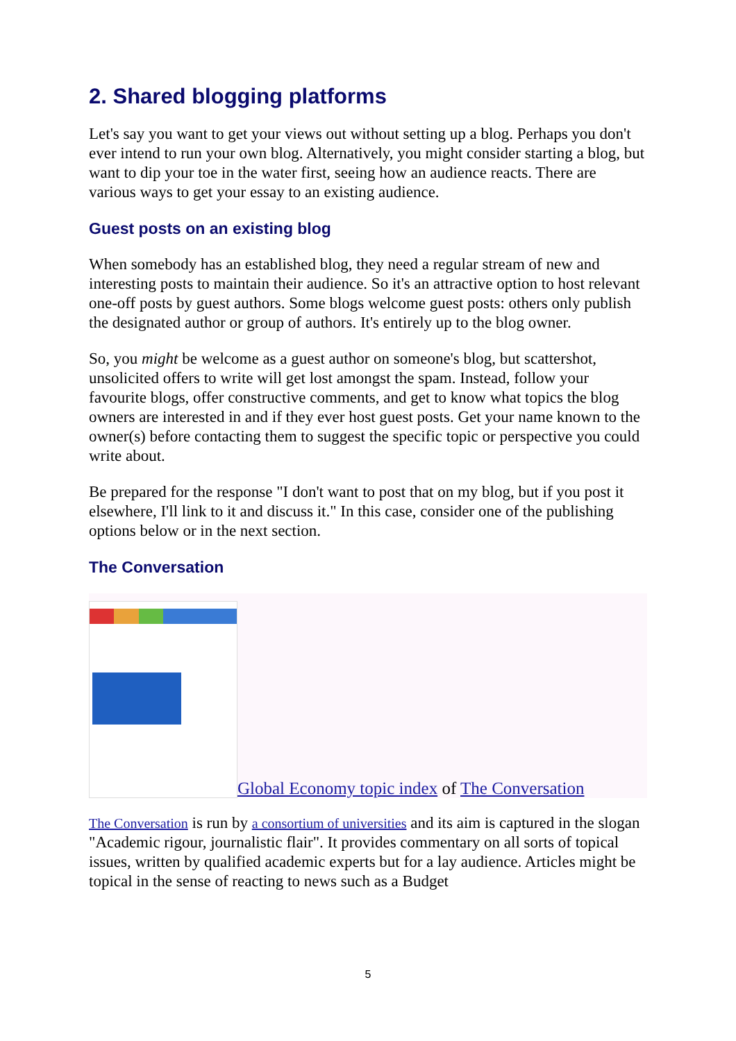2. Shared blogging platforms
Let's say you want to get your views out without setting up a blog. Perhaps you don't ever intend to run your own blog. Alternatively, you might consider starting a blog, but want to dip your toe in the water first, seeing how an audience reacts. There are various ways to get your essay to an existing audience.
Guest posts on an existing blog
When somebody has an established blog, they need a regular stream of new and interesting posts to maintain their audience. So it's an attractive option to host relevant one-off posts by guest authors. Some blogs welcome guest posts: others only publish the designated author or group of authors. It's entirely up to the blog owner.
So, you might be welcome as a guest author on someone's blog, but scattershot, unsolicited offers to write will get lost amongst the spam. Instead, follow your favourite blogs, offer constructive comments, and get to know what topics the blog owners are interested in and if they ever host guest posts. Get your name known to the owner(s) before contacting them to suggest the specific topic or perspective you could write about.
Be prepared for the response "I don't want to post that on my blog, but if you post it elsewhere, I'll link to it and discuss it." In this case, consider one of the publishing options below or in the next section.
The Conversation
Global Economy topic index of The Conversation
The Conversation is run by a consortium of universities and its aim is captured in the slogan "Academic rigour, journalistic flair". It provides commentary on all sorts of topical issues, written by qualified academic experts but for a lay audience. Articles might be topical in the sense of reacting to news such as a Budget
5